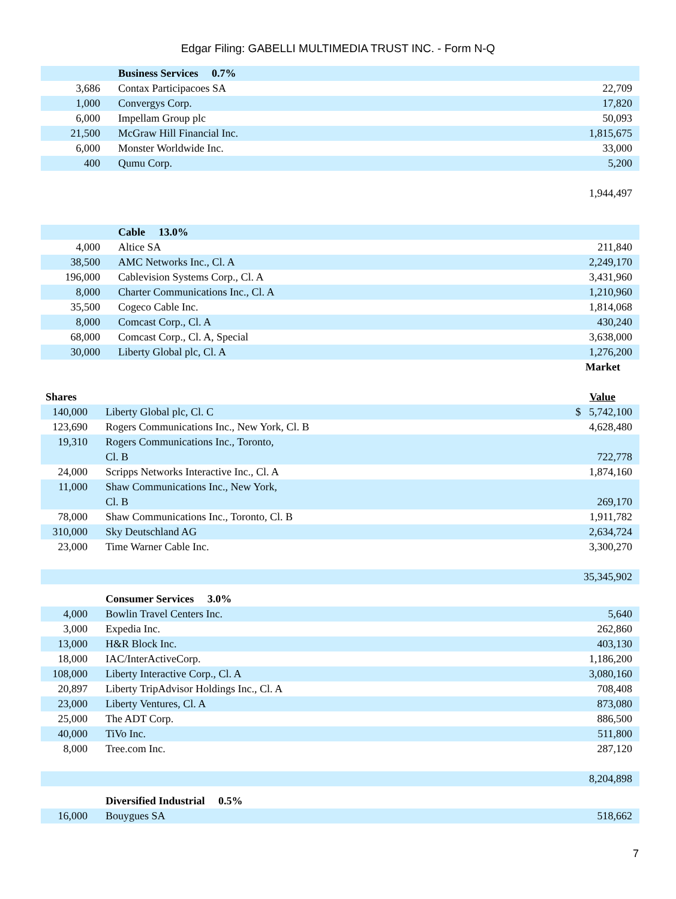Edgar Filing: GABELLI MULTIMEDIA TRUST INC. - Form N-Q
| | Business Services 0.7% | |
| 3,686 | Contax Participacoes SA | 22,709 |
| 1,000 | Convergys Corp. | 17,820 |
| 6,000 | Impellam Group plc | 50,093 |
| 21,500 | McGraw Hill Financial Inc. | 1,815,675 |
| 6,000 | Monster Worldwide Inc. | 33,000 |
| 400 | Qumu Corp. | 5,200 |
| | | 1,944,497 |
| | Cable 13.0% | |
| 4,000 | Altice SA | 211,840 |
| 38,500 | AMC Networks Inc., Cl. A | 2,249,170 |
| 196,000 | Cablevision Systems Corp., Cl. A | 3,431,960 |
| 8,000 | Charter Communications Inc., Cl. A | 1,210,960 |
| 35,500 | Cogeco Cable Inc. | 1,814,068 |
| 8,000 | Comcast Corp., Cl. A | 430,240 |
| 68,000 | Comcast Corp., Cl. A, Special | 3,638,000 |
| 30,000 | Liberty Global plc, Cl. A | 1,276,200 |
| | | Market |
| --- | --- | --- |
| Shares | | Value |
| 140,000 | Liberty Global plc, Cl. C | $ 5,742,100 |
| 123,690 | Rogers Communications Inc., New York, Cl. B | 4,628,480 |
| 19,310 | Rogers Communications Inc., Toronto, Cl. B | 722,778 |
| 24,000 | Scripps Networks Interactive Inc., Cl. A | 1,874,160 |
| 11,000 | Shaw Communications Inc., New York, Cl. B | 269,170 |
| 78,000 | Shaw Communications Inc., Toronto, Cl. B | 1,911,782 |
| 310,000 | Sky Deutschland AG | 2,634,724 |
| 23,000 | Time Warner Cable Inc. | 3,300,270 |
| | | 35,345,902 |
| | Consumer Services 3.0% | |
| 4,000 | Bowlin Travel Centers Inc. | 5,640 |
| 3,000 | Expedia Inc. | 262,860 |
| 13,000 | H&R Block Inc. | 403,130 |
| 18,000 | IAC/InterActiveCorp. | 1,186,200 |
| 108,000 | Liberty Interactive Corp., Cl. A | 3,080,160 |
| 20,897 | Liberty TripAdvisor Holdings Inc., Cl. A | 708,408 |
| 23,000 | Liberty Ventures, Cl. A | 873,080 |
| 25,000 | The ADT Corp. | 886,500 |
| 40,000 | TiVo Inc. | 511,800 |
| 8,000 | Tree.com Inc. | 287,120 |
| | | 8,204,898 |
| | Diversified Industrial 0.5% | |
| 16,000 | Bouygues SA | 518,662 |
7